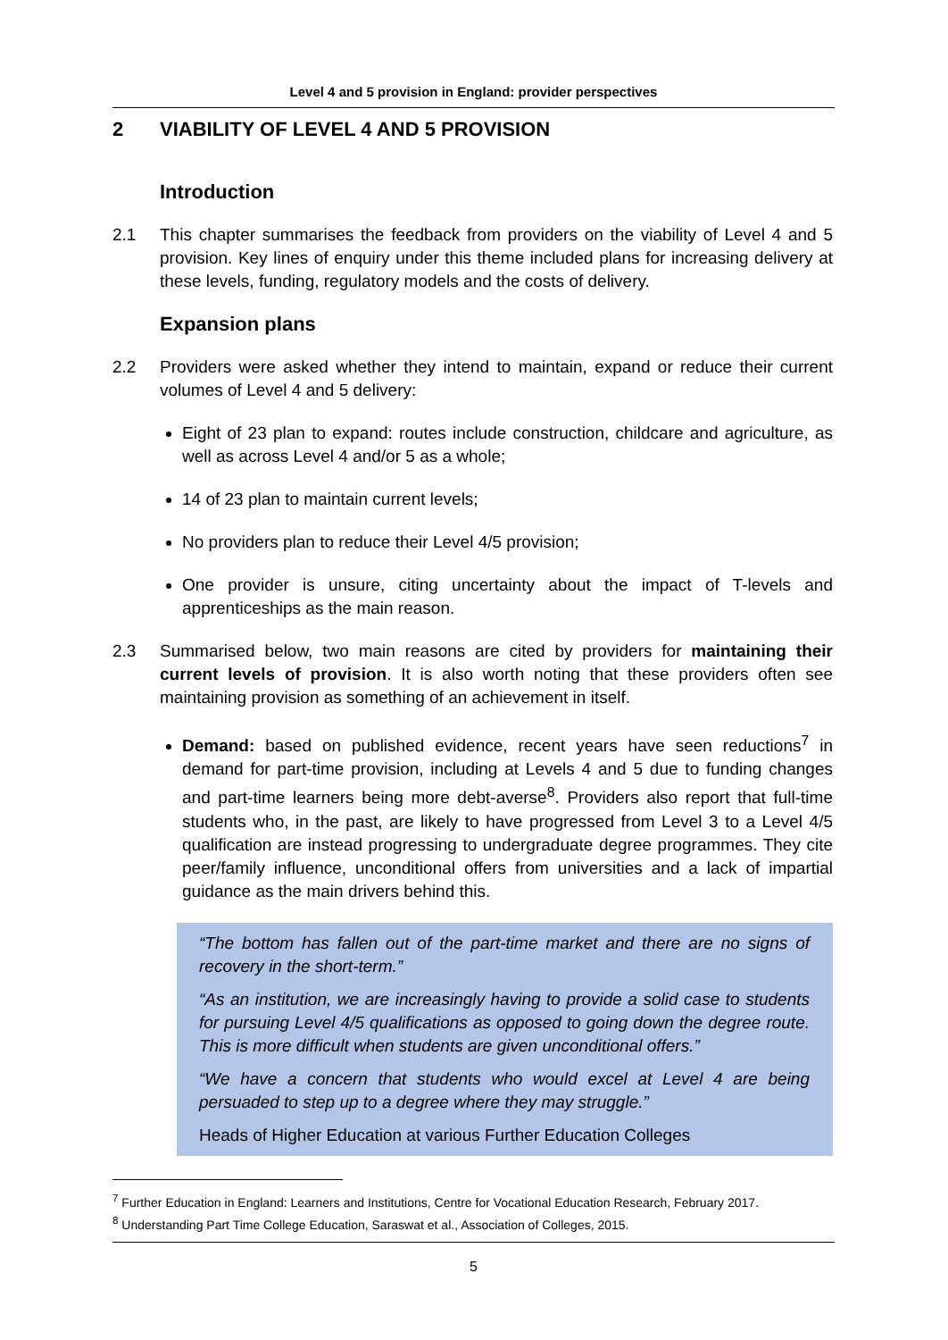Level 4 and 5 provision in England: provider perspectives
2 VIABILITY OF LEVEL 4 AND 5 PROVISION
Introduction
2.1 This chapter summarises the feedback from providers on the viability of Level 4 and 5 provision. Key lines of enquiry under this theme included plans for increasing delivery at these levels, funding, regulatory models and the costs of delivery.
Expansion plans
2.2 Providers were asked whether they intend to maintain, expand or reduce their current volumes of Level 4 and 5 delivery:
Eight of 23 plan to expand: routes include construction, childcare and agriculture, as well as across Level 4 and/or 5 as a whole;
14 of 23 plan to maintain current levels;
No providers plan to reduce their Level 4/5 provision;
One provider is unsure, citing uncertainty about the impact of T-levels and apprenticeships as the main reason.
2.3 Summarised below, two main reasons are cited by providers for maintaining their current levels of provision. It is also worth noting that these providers often see maintaining provision as something of an achievement in itself.
Demand: based on published evidence, recent years have seen reductions<sup>7</sup> in demand for part-time provision, including at Levels 4 and 5 due to funding changes and part-time learners being more debt-averse<sup>8</sup>. Providers also report that full-time students who, in the past, are likely to have progressed from Level 3 to a Level 4/5 qualification are instead progressing to undergraduate degree programmes. They cite peer/family influence, unconditional offers from universities and a lack of impartial guidance as the main drivers behind this.
“The bottom has fallen out of the part-time market and there are no signs of recovery in the short-term.”
“As an institution, we are increasingly having to provide a solid case to students for pursuing Level 4/5 qualifications as opposed to going down the degree route. This is more difficult when students are given unconditional offers.”
“We have a concern that students who would excel at Level 4 are being persuaded to step up to a degree where they may struggle.”
Heads of Higher Education at various Further Education Colleges
<sup>7</sup> Further Education in England: Learners and Institutions, Centre for Vocational Education Research, February 2017.
<sup>8</sup> Understanding Part Time College Education, Saraswat et al., Association of Colleges, 2015.
5